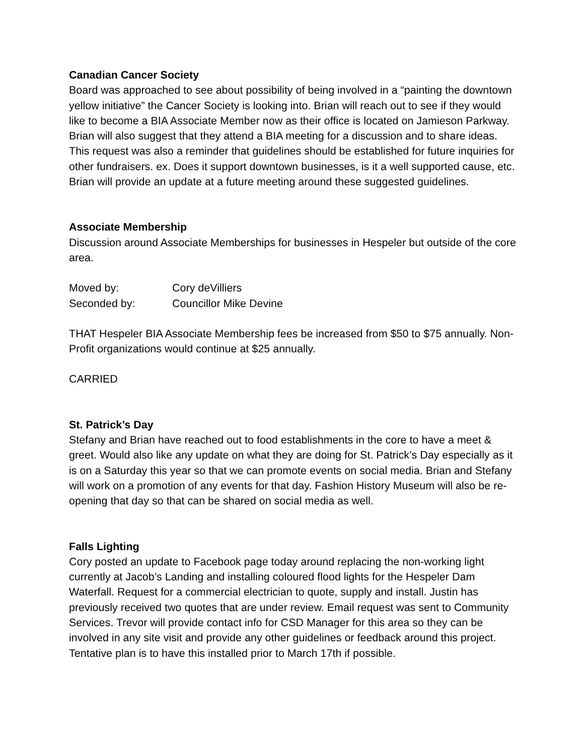Canadian Cancer Society
Board was approached to see about possibility of being involved in a “painting the downtown yellow initiative” the Cancer Society is looking into. Brian will reach out to see if they would like to become a BIA Associate Member now as their office is located on Jamieson Parkway. Brian will also suggest that they attend a BIA meeting for a discussion and to share ideas. This request was also a reminder that guidelines should be established for future inquiries for other fundraisers. ex. Does it support downtown businesses, is it a well supported cause, etc. Brian will provide an update at a future meeting around these suggested guidelines.
Associate Membership
Discussion around Associate Memberships for businesses in Hespeler but outside of the core area.
Moved by: Cory deVilliers
Seconded by: Councillor Mike Devine
THAT Hespeler BIA Associate Membership fees be increased from $50 to $75 annually. Non-Profit organizations would continue at $25 annually.
CARRIED
St. Patrick’s Day
Stefany and Brian have reached out to food establishments in the core to have a meet & greet. Would also like any update on what they are doing for St. Patrick’s Day especially as it is on a Saturday this year so that we can promote events on social media. Brian and Stefany will work on a promotion of any events for that day. Fashion History Museum will also be re-opening that day so that can be shared on social media as well.
Falls Lighting
Cory posted an update to Facebook page today around replacing the non-working light currently at Jacob’s Landing and installing coloured flood lights for the Hespeler Dam Waterfall. Request for a commercial electrician to quote, supply and install. Justin has previously received two quotes that are under review. Email request was sent to Community Services. Trevor will provide contact info for CSD Manager for this area so they can be involved in any site visit and provide any other guidelines or feedback around this project. Tentative plan is to have this installed prior to March 17th if possible.